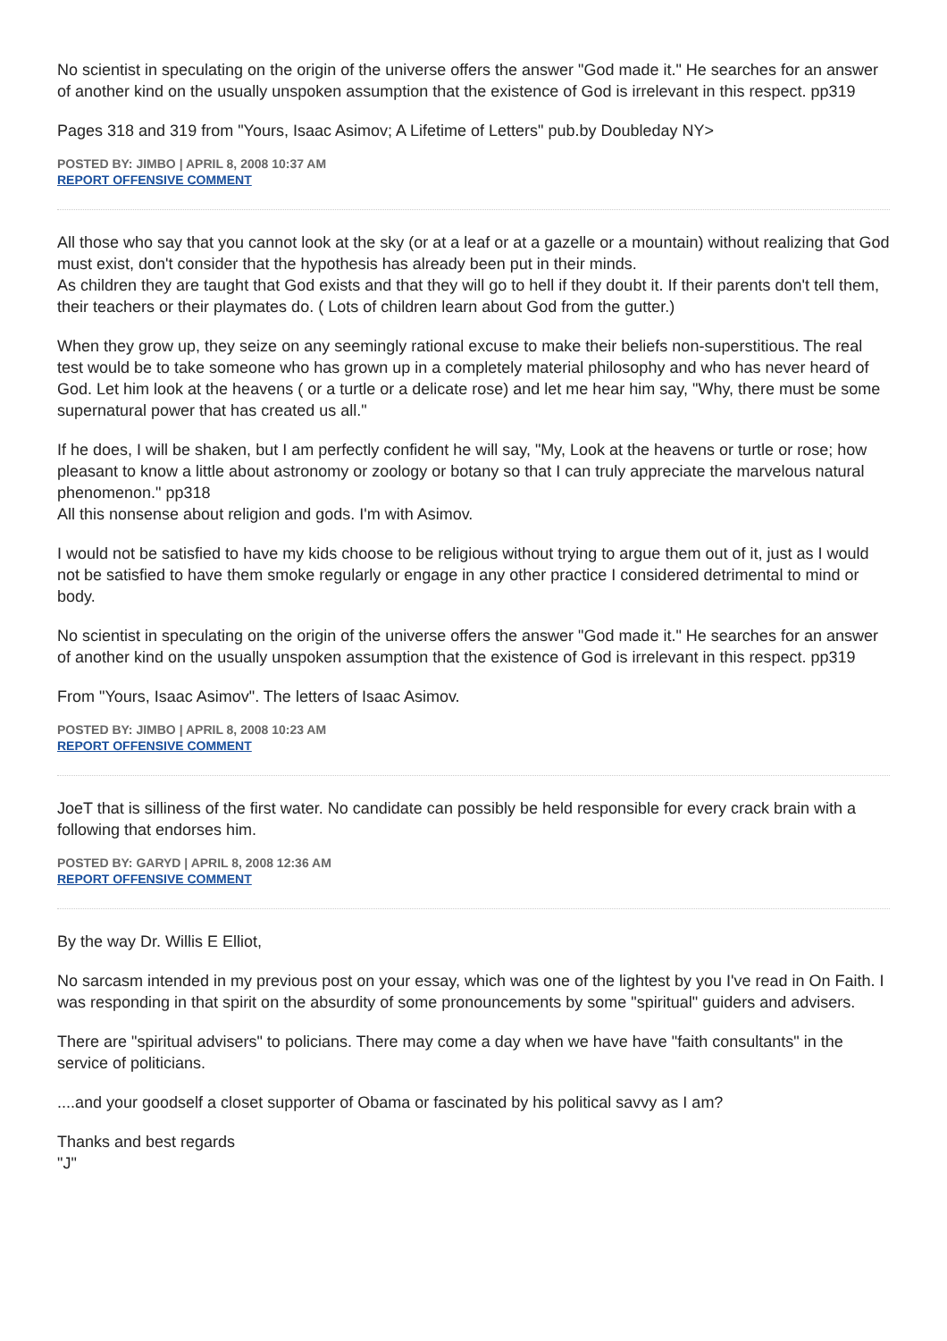No scientist in speculating on the origin of the universe offers the answer "God made it." He searches for an answer of another kind on the usually unspoken assumption that the existence of God is irrelevant in this respect. pp319
Pages 318 and 319 from "Yours, Isaac Asimov; A Lifetime of Letters" pub.by Doubleday NY>
POSTED BY: JIMBO | APRIL 8, 2008 10:37 AM
REPORT OFFENSIVE COMMENT
All those who say that you cannot look at the sky (or at a leaf or at a gazelle or a mountain) without realizing that God must exist, don't consider that the hypothesis has already been put in their minds.
As children they are taught that God exists and that they will go to hell if they doubt it. If their parents don't tell them, their teachers or their playmates do. ( Lots of children learn about God from the gutter.)
When they grow up, they seize on any seemingly rational excuse to make their beliefs non-superstitious. The real test would be to take someone who has grown up in a completely material philosophy and who has never heard of God. Let him look at the heavens ( or a turtle or a delicate rose) and let me hear him say, "Why, there must be some supernatural power that has created us all."
If he does, I will be shaken, but I am perfectly confident he will say, "My, Look at the heavens or turtle or rose; how pleasant to know a little about astronomy or zoology or botany so that I can truly appreciate the marvelous natural phenomenon." pp318
All this nonsense about religion and gods. I'm with Asimov.
I would not be satisfied to have my kids choose to be religious without trying to argue them out of it, just as I would not be satisfied to have them smoke regularly or engage in any other practice I considered detrimental to mind or body.
No scientist in speculating on the origin of the universe offers the answer "God made it." He searches for an answer of another kind on the usually unspoken assumption that the existence of God is irrelevant in this respect. pp319
From "Yours, Isaac Asimov". The letters of Isaac Asimov.
POSTED BY: JIMBO | APRIL 8, 2008 10:23 AM
REPORT OFFENSIVE COMMENT
JoeT that is silliness of the first water. No candidate can possibly be held responsible for every crack brain with a following that endorses him.
POSTED BY: GARYD | APRIL 8, 2008 12:36 AM
REPORT OFFENSIVE COMMENT
By the way Dr. Willis E Elliot,
No sarcasm intended in my previous post on your essay, which was one of the lightest by you I've read in On Faith. I was responding in that spirit on the absurdity of some pronouncements by some "spiritual" guiders and advisers.
There are "spiritual advisers" to policians. There may come a day when we have have "faith consultants" in the service of politicians.
....and your goodself a closet supporter of Obama or fascinated by his political savvy as I am?
Thanks and best regards
"J"